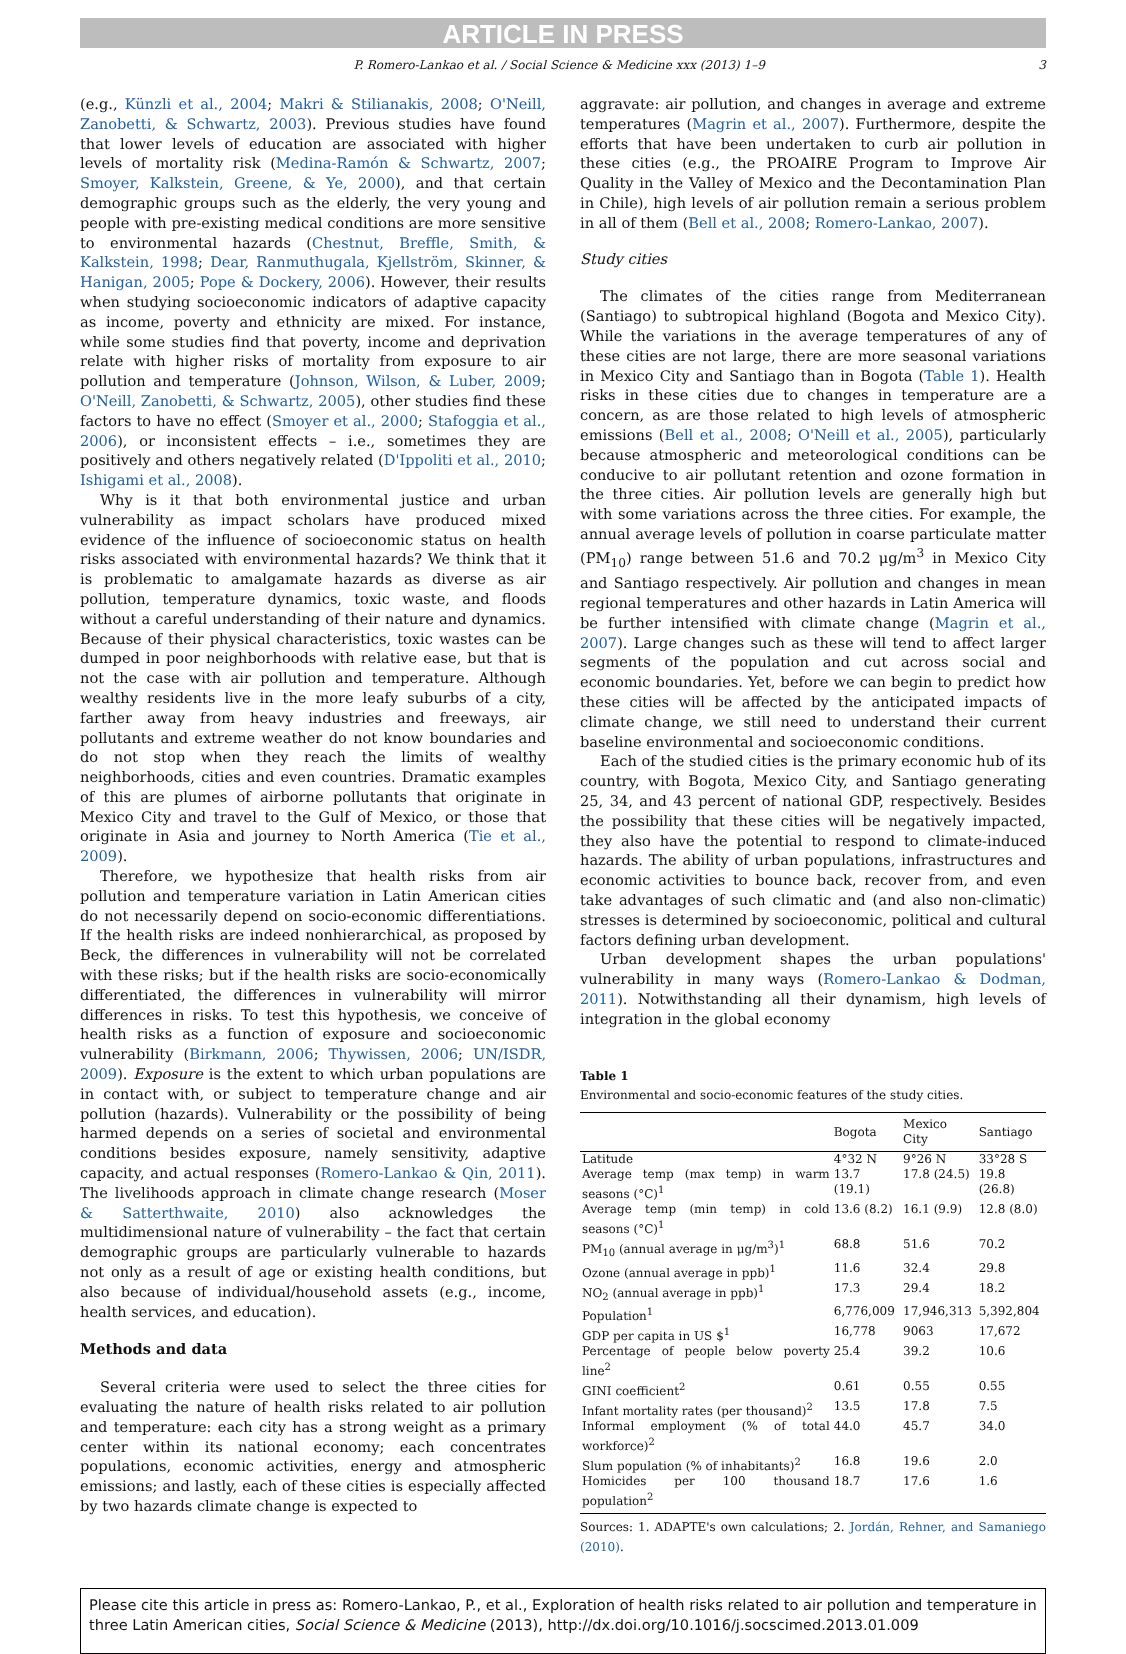ARTICLE IN PRESS
P. Romero-Lankao et al. / Social Science & Medicine xxx (2013) 1–9 3
(e.g., Künzli et al., 2004; Makri & Stilianakis, 2008; O'Neill, Zanobetti, & Schwartz, 2003). Previous studies have found that lower levels of education are associated with higher levels of mortality risk (Medina-Ramón & Schwartz, 2007; Smoyer, Kalkstein, Greene, & Ye, 2000), and that certain demographic groups such as the elderly, the very young and people with pre-existing medical conditions are more sensitive to environmental hazards (Chestnut, Breffle, Smith, & Kalkstein, 1998; Dear, Ranmuthugala, Kjellström, Skinner, & Hanigan, 2005; Pope & Dockery, 2006). However, their results when studying socioeconomic indicators of adaptive capacity as income, poverty and ethnicity are mixed. For instance, while some studies find that poverty, income and deprivation relate with higher risks of mortality from exposure to air pollution and temperature (Johnson, Wilson, & Luber, 2009; O'Neill, Zanobetti, & Schwartz, 2005), other studies find these factors to have no effect (Smoyer et al., 2000; Stafoggia et al., 2006), or inconsistent effects – i.e., sometimes they are positively and others negatively related (D'Ippoliti et al., 2010; Ishigami et al., 2008).
Why is it that both environmental justice and urban vulnerability as impact scholars have produced mixed evidence of the influence of socioeconomic status on health risks associated with environmental hazards? We think that it is problematic to amalgamate hazards as diverse as air pollution, temperature dynamics, toxic waste, and floods without a careful understanding of their nature and dynamics. Because of their physical characteristics, toxic wastes can be dumped in poor neighborhoods with relative ease, but that is not the case with air pollution and temperature. Although wealthy residents live in the more leafy suburbs of a city, farther away from heavy industries and freeways, air pollutants and extreme weather do not know boundaries and do not stop when they reach the limits of wealthy neighborhoods, cities and even countries. Dramatic examples of this are plumes of airborne pollutants that originate in Mexico City and travel to the Gulf of Mexico, or those that originate in Asia and journey to North America (Tie et al., 2009).
Therefore, we hypothesize that health risks from air pollution and temperature variation in Latin American cities do not necessarily depend on socio-economic differentiations. If the health risks are indeed nonhierarchical, as proposed by Beck, the differences in vulnerability will not be correlated with these risks; but if the health risks are socio-economically differentiated, the differences in vulnerability will mirror differences in risks. To test this hypothesis, we conceive of health risks as a function of exposure and socioeconomic vulnerability (Birkmann, 2006; Thywissen, 2006; UN/ISDR, 2009). Exposure is the extent to which urban populations are in contact with, or subject to temperature change and air pollution (hazards). Vulnerability or the possibility of being harmed depends on a series of societal and environmental conditions besides exposure, namely sensitivity, adaptive capacity, and actual responses (Romero-Lankao & Qin, 2011). The livelihoods approach in climate change research (Moser & Satterthwaite, 2010) also acknowledges the multidimensional nature of vulnerability – the fact that certain demographic groups are particularly vulnerable to hazards not only as a result of age or existing health conditions, but also because of individual/household assets (e.g., income, health services, and education).
Methods and data
Several criteria were used to select the three cities for evaluating the nature of health risks related to air pollution and temperature: each city has a strong weight as a primary center within its national economy; each concentrates populations, economic activities, energy and atmospheric emissions; and lastly, each of these cities is especially affected by two hazards climate change is expected to
aggravate: air pollution, and changes in average and extreme temperatures (Magrin et al., 2007). Furthermore, despite the efforts that have been undertaken to curb air pollution in these cities (e.g., the PROAIRE Program to Improve Air Quality in the Valley of Mexico and the Decontamination Plan in Chile), high levels of air pollution remain a serious problem in all of them (Bell et al., 2008; Romero-Lankao, 2007).
Study cities
The climates of the cities range from Mediterranean (Santiago) to subtropical highland (Bogota and Mexico City). While the variations in the average temperatures of any of these cities are not large, there are more seasonal variations in Mexico City and Santiago than in Bogota (Table 1). Health risks in these cities due to changes in temperature are a concern, as are those related to high levels of atmospheric emissions (Bell et al., 2008; O'Neill et al., 2005), particularly because atmospheric and meteorological conditions can be conducive to air pollutant retention and ozone formation in the three cities. Air pollution levels are generally high but with some variations across the three cities. For example, the annual average levels of pollution in coarse particulate matter (PM<sub>10</sub>) range between 51.6 and 70.2 μg/m<sup>3</sup> in Mexico City and Santiago respectively. Air pollution and changes in mean regional temperatures and other hazards in Latin America will be further intensified with climate change (Magrin et al., 2007). Large changes such as these will tend to affect larger segments of the population and cut across social and economic boundaries. Yet, before we can begin to predict how these cities will be affected by the anticipated impacts of climate change, we still need to understand their current baseline environmental and socioeconomic conditions.
Each of the studied cities is the primary economic hub of its country, with Bogota, Mexico City, and Santiago generating 25, 34, and 43 percent of national GDP, respectively. Besides the possibility that these cities will be negatively impacted, they also have the potential to respond to climate-induced hazards. The ability of urban populations, infrastructures and economic activities to bounce back, recover from, and even take advantages of such climatic and (and also non-climatic) stresses is determined by socioeconomic, political and cultural factors defining urban development.
Urban development shapes the urban populations' vulnerability in many ways (Romero-Lankao & Dodman, 2011). Notwithstanding all their dynamism, high levels of integration in the global economy
Table 1
Environmental and socio-economic features of the study cities.
| | Bogota | Mexico City | Santiago |
| --- | --- | --- | --- |
| Latitude | 4°32 N | 9°26 N | 33°28 S |
| Average temp (max temp) in warm seasons (°C)<sup>1</sup> | 13.7 (19.1) | 17.8 (24.5) | 19.8 (26.8) |
| Average temp (min temp) in cold seasons (°C)<sup>1</sup> | 13.6 (8.2) | 16.1 (9.9) | 12.8 (8.0) |
| PM<sub>10</sub> (annual average in μg/m<sup>3</sup>)<sup>1</sup> | 68.8 | 51.6 | 70.2 |
| Ozone (annual average in ppb)<sup>1</sup> | 11.6 | 32.4 | 29.8 |
| NO<sub>2</sub> (annual average in ppb)<sup>1</sup> | 17.3 | 29.4 | 18.2 |
| Population<sup>1</sup> | 6,776,009 | 17,946,313 | 5,392,804 |
| GDP per capita in US $<sup>1</sup> | 16,778 | 9063 | 17,672 |
| Percentage of people below poverty line<sup>2</sup> | 25.4 | 39.2 | 10.6 |
| GINI coefficient<sup>2</sup> | 0.61 | 0.55 | 0.55 |
| Infant mortality rates (per thousand)<sup>2</sup> | 13.5 | 17.8 | 7.5 |
| Informal employment (% of total workforce)<sup>2</sup> | 44.0 | 45.7 | 34.0 |
| Slum population (% of inhabitants)<sup>2</sup> | 16.8 | 19.6 | 2.0 |
| Homicides per 100 thousand population<sup>2</sup> | 18.7 | 17.6 | 1.6 |
Sources: 1. ADAPTE's own calculations; 2. Jordán, Rehner, and Samaniego (2010).
Please cite this article in press as: Romero-Lankao, P., et al., Exploration of health risks related to air pollution and temperature in three Latin American cities, Social Science & Medicine (2013), http://dx.doi.org/10.1016/j.socscimed.2013.01.009